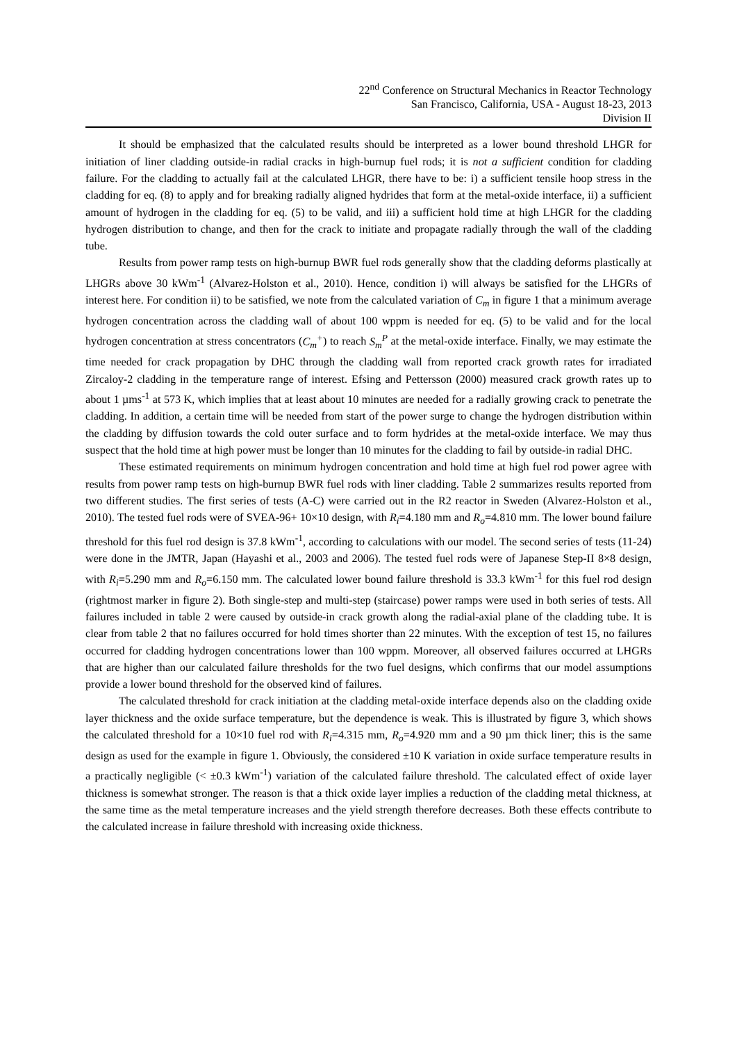22<sup>nd</sup> Conference on Structural Mechanics in Reactor Technology
San Francisco, California, USA - August 18-23, 2013
Division II
It should be emphasized that the calculated results should be interpreted as a lower bound threshold LHGR for initiation of liner cladding outside-in radial cracks in high-burnup fuel rods; it is not a sufficient condition for cladding failure. For the cladding to actually fail at the calculated LHGR, there have to be: i) a sufficient tensile hoop stress in the cladding for eq. (8) to apply and for breaking radially aligned hydrides that form at the metal-oxide interface, ii) a sufficient amount of hydrogen in the cladding for eq. (5) to be valid, and iii) a sufficient hold time at high LHGR for the cladding hydrogen distribution to change, and then for the crack to initiate and propagate radially through the wall of the cladding tube.
Results from power ramp tests on high-burnup BWR fuel rods generally show that the cladding deforms plastically at LHGRs above 30 kWm<sup>-1</sup> (Alvarez-Holston et al., 2010). Hence, condition i) will always be satisfied for the LHGRs of interest here. For condition ii) to be satisfied, we note from the calculated variation of C<sub>m</sub> in figure 1 that a minimum average hydrogen concentration across the cladding wall of about 100 wppm is needed for eq. (5) to be valid and for the local hydrogen concentration at stress concentrators (C<sub>m</sub><sup>+</sup>) to reach S<sub>m</sub><sup>P</sup> at the metal-oxide interface. Finally, we may estimate the time needed for crack propagation by DHC through the cladding wall from reported crack growth rates for irradiated Zircaloy-2 cladding in the temperature range of interest. Efsing and Pettersson (2000) measured crack growth rates up to about 1 µms<sup>-1</sup> at 573 K, which implies that at least about 10 minutes are needed for a radially growing crack to penetrate the cladding. In addition, a certain time will be needed from start of the power surge to change the hydrogen distribution within the cladding by diffusion towards the cold outer surface and to form hydrides at the metal-oxide interface. We may thus suspect that the hold time at high power must be longer than 10 minutes for the cladding to fail by outside-in radial DHC.
These estimated requirements on minimum hydrogen concentration and hold time at high fuel rod power agree with results from power ramp tests on high-burnup BWR fuel rods with liner cladding. Table 2 summarizes results reported from two different studies. The first series of tests (A-C) were carried out in the R2 reactor in Sweden (Alvarez-Holston et al., 2010). The tested fuel rods were of SVEA-96+ 10×10 design, with R<sub>i</sub>=4.180 mm and R<sub>o</sub>=4.810 mm. The lower bound failure threshold for this fuel rod design is 37.8 kWm<sup>-1</sup>, according to calculations with our model. The second series of tests (11-24) were done in the JMTR, Japan (Hayashi et al., 2003 and 2006). The tested fuel rods were of Japanese Step-II 8×8 design, with R<sub>i</sub>=5.290 mm and R<sub>o</sub>=6.150 mm. The calculated lower bound failure threshold is 33.3 kWm<sup>-1</sup> for this fuel rod design (rightmost marker in figure 2). Both single-step and multi-step (staircase) power ramps were used in both series of tests. All failures included in table 2 were caused by outside-in crack growth along the radial-axial plane of the cladding tube. It is clear from table 2 that no failures occurred for hold times shorter than 22 minutes. With the exception of test 15, no failures occurred for cladding hydrogen concentrations lower than 100 wppm. Moreover, all observed failures occurred at LHGRs that are higher than our calculated failure thresholds for the two fuel designs, which confirms that our model assumptions provide a lower bound threshold for the observed kind of failures.
The calculated threshold for crack initiation at the cladding metal-oxide interface depends also on the cladding oxide layer thickness and the oxide surface temperature, but the dependence is weak. This is illustrated by figure 3, which shows the calculated threshold for a 10×10 fuel rod with R<sub>i</sub>=4.315 mm, R<sub>o</sub>=4.920 mm and a 90 µm thick liner; this is the same design as used for the example in figure 1. Obviously, the considered ±10 K variation in oxide surface temperature results in a practically negligible (< ±0.3 kWm<sup>-1</sup>) variation of the calculated failure threshold. The calculated effect of oxide layer thickness is somewhat stronger. The reason is that a thick oxide layer implies a reduction of the cladding metal thickness, at the same time as the metal temperature increases and the yield strength therefore decreases. Both these effects contribute to the calculated increase in failure threshold with increasing oxide thickness.